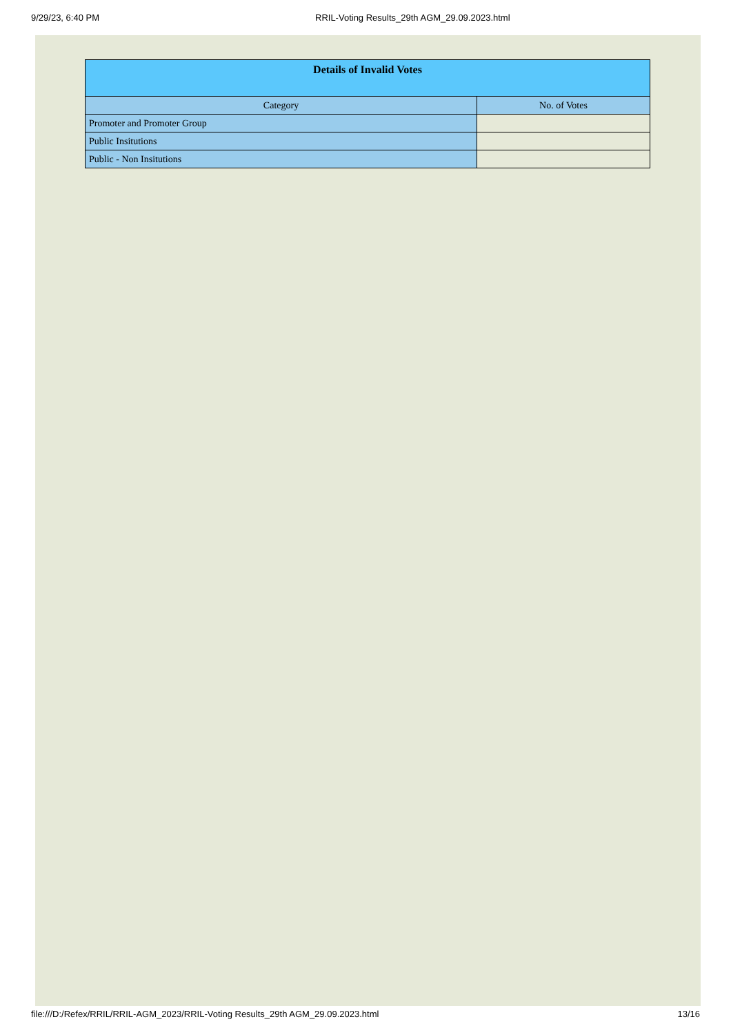9/29/23, 6:40 PM RRIL-Voting Results_29th AGM_29.09.2023.html
| Details of Invalid Votes | |
| --- | --- |
| Category | No. of Votes |
| Promoter and Promoter Group | |
| Public Insitutions | |
| Public - Non Insitutions | |
file:///D:/Refex/RRIL/RRIL-AGM_2023/RRIL-Voting Results_29th AGM_29.09.2023.html 13/16